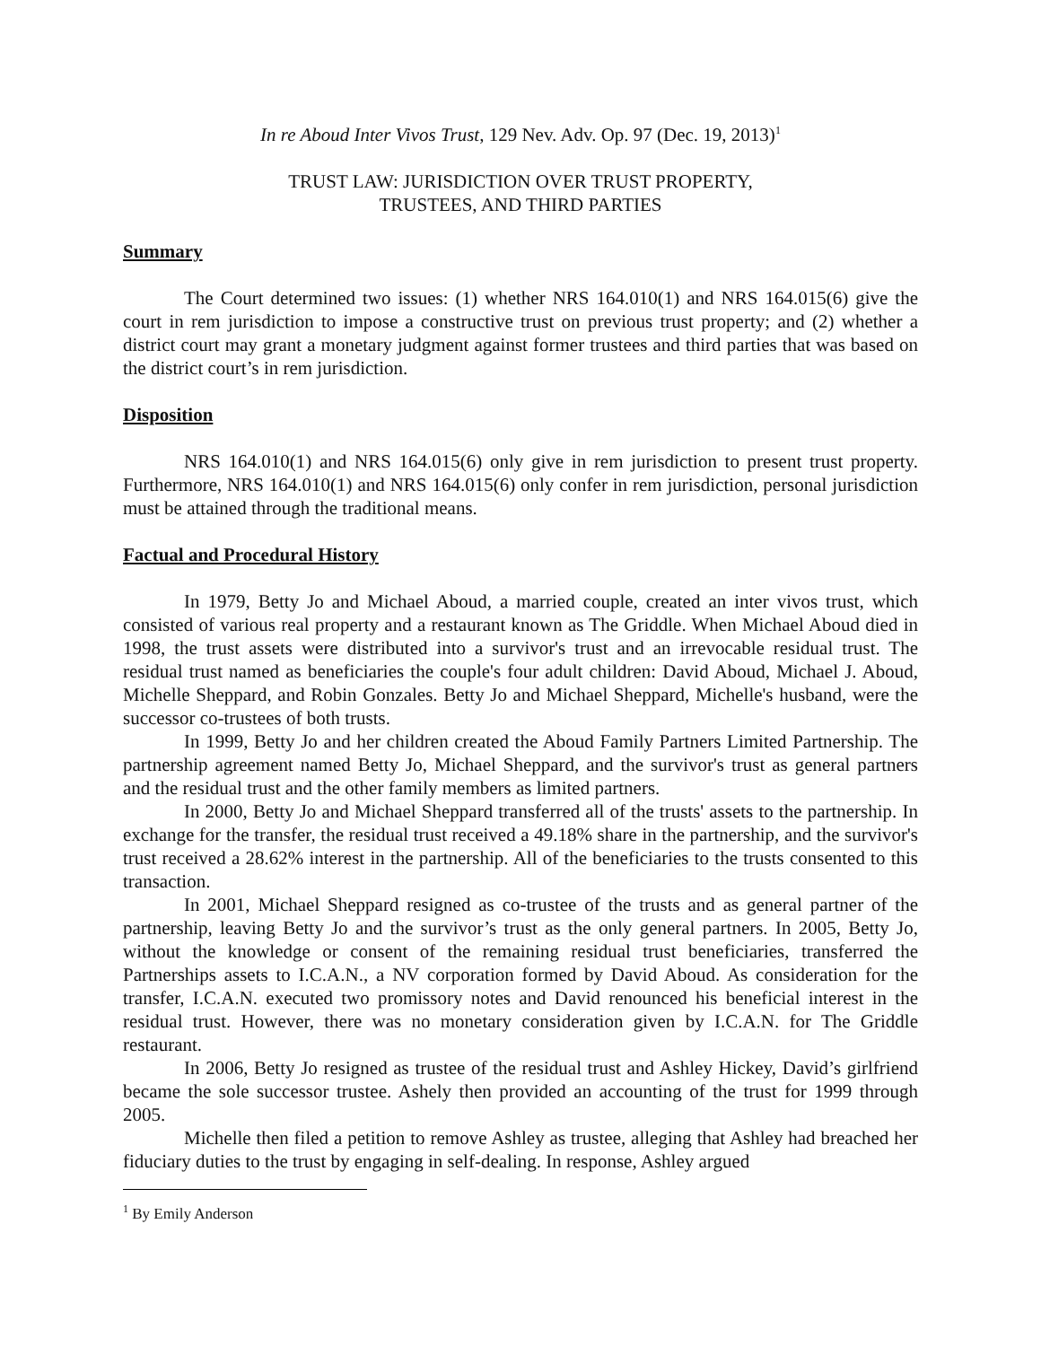In re Aboud Inter Vivos Trust, 129 Nev. Adv. Op. 97 (Dec. 19, 2013)<sup>1</sup>
TRUST LAW: JURISDICTION OVER TRUST PROPERTY,
TRUSTEES, AND THIRD PARTIES
Summary
The Court determined two issues: (1) whether NRS 164.010(1) and NRS 164.015(6) give the court in rem jurisdiction to impose a constructive trust on previous trust property; and (2) whether a district court may grant a monetary judgment against former trustees and third parties that was based on the district court’s in rem jurisdiction.
Disposition
NRS 164.010(1) and NRS 164.015(6) only give in rem jurisdiction to present trust property. Furthermore, NRS 164.010(1) and NRS 164.015(6) only confer in rem jurisdiction, personal jurisdiction must be attained through the traditional means.
Factual and Procedural History
In 1979, Betty Jo and Michael Aboud, a married couple, created an inter vivos trust, which consisted of various real property and a restaurant known as The Griddle. When Michael Aboud died in 1998, the trust assets were distributed into a survivor's trust and an irrevocable residual trust. The residual trust named as beneficiaries the couple's four adult children: David Aboud, Michael J. Aboud, Michelle Sheppard, and Robin Gonzales. Betty Jo and Michael Sheppard, Michelle's husband, were the successor co-trustees of both trusts.
In 1999, Betty Jo and her children created the Aboud Family Partners Limited Partnership. The partnership agreement named Betty Jo, Michael Sheppard, and the survivor's trust as general partners and the residual trust and the other family members as limited partners.
In 2000, Betty Jo and Michael Sheppard transferred all of the trusts' assets to the partnership. In exchange for the transfer, the residual trust received a 49.18% share in the partnership, and the survivor's trust received a 28.62% interest in the partnership. All of the beneficiaries to the trusts consented to this transaction.
In 2001, Michael Sheppard resigned as co-trustee of the trusts and as general partner of the partnership, leaving Betty Jo and the survivor’s trust as the only general partners. In 2005, Betty Jo, without the knowledge or consent of the remaining residual trust beneficiaries, transferred the Partnerships assets to I.C.A.N., a NV corporation formed by David Aboud. As consideration for the transfer, I.C.A.N. executed two promissory notes and David renounced his beneficial interest in the residual trust. However, there was no monetary consideration given by I.C.A.N. for The Griddle restaurant.
In 2006, Betty Jo resigned as trustee of the residual trust and Ashley Hickey, David’s girlfriend became the sole successor trustee. Ashely then provided an accounting of the trust for 1999 through 2005.
Michelle then filed a petition to remove Ashley as trustee, alleging that Ashley had breached her fiduciary duties to the trust by engaging in self-dealing. In response, Ashley argued
<sup>1</sup> By Emily Anderson